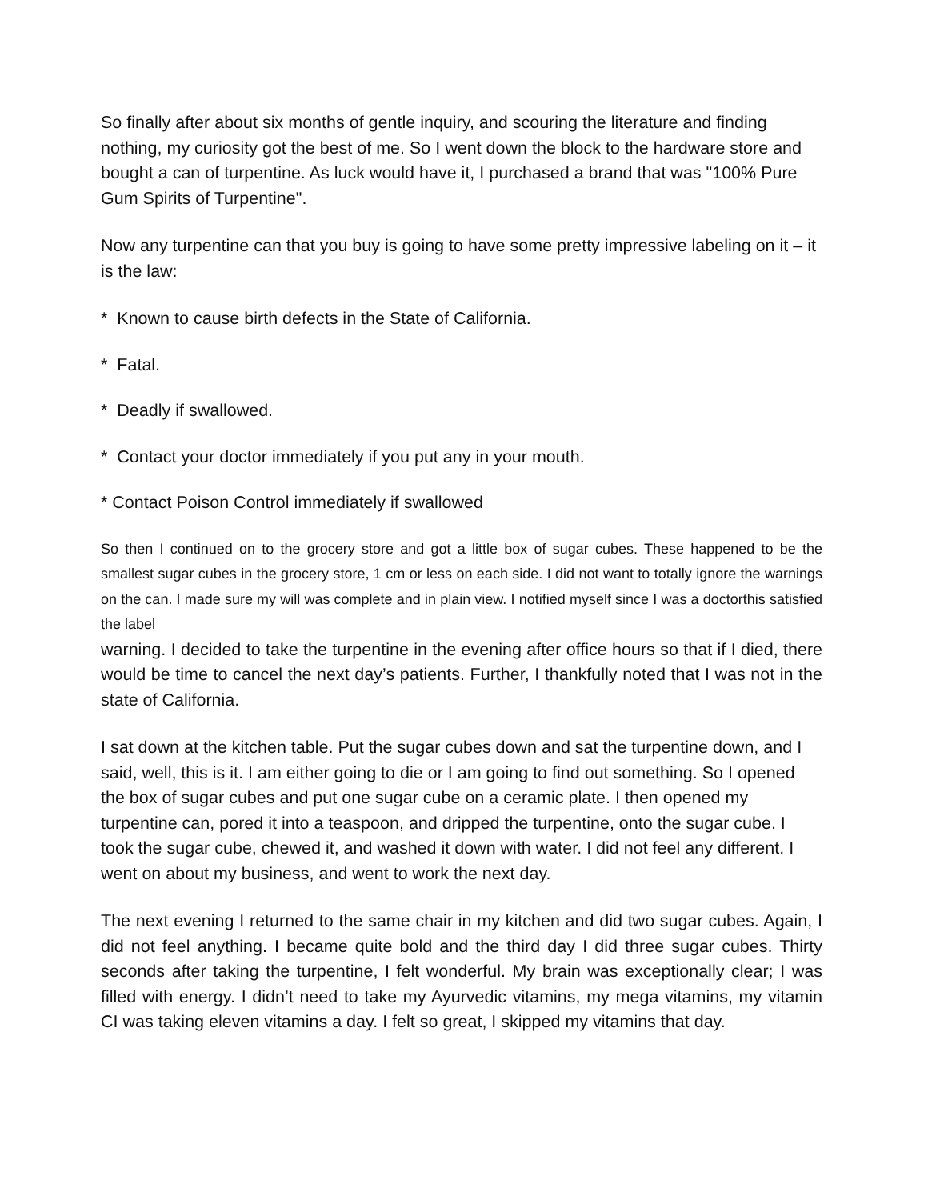So finally after about six months of gentle inquiry, and scouring the literature and finding nothing, my curiosity got the best of me. So I went down the block to the hardware store and bought a can of turpentine. As luck would have it, I purchased a brand that was "100% Pure Gum Spirits of Turpentine".
Now any turpentine can that you buy is going to have some pretty impressive labeling on it – it is the law:
* Known to cause birth defects in the State of California.
* Fatal.
* Deadly if swallowed.
* Contact your doctor immediately if you put any in your mouth.
* Contact Poison Control immediately if swallowed
So then I continued on to the grocery store and got a little box of sugar cubes. These happened to be the smallest sugar cubes in the grocery store, 1 cm or less on each side. I did not want to totally ignore the warnings on the can. I made sure my will was complete and in plain view. I notified myself since I was a doctorthis satisfied the label
warning. I decided to take the turpentine in the evening after office hours so that if I died, there would be time to cancel the next day’s patients. Further, I thankfully noted that I was not in the state of California.
I sat down at the kitchen table. Put the sugar cubes down and sat the turpentine down, and I said, well, this is it. I am either going to die or I am going to find out something. So I opened the box of sugar cubes and put one sugar cube on a ceramic plate. I then opened my turpentine can, pored it into a teaspoon, and dripped the turpentine, onto the sugar cube. I took the sugar cube, chewed it, and washed it down with water. I did not feel any different. I went on about my business, and went to work the next day.
The next evening I returned to the same chair in my kitchen and did two sugar cubes. Again, I did not feel anything. I became quite bold and the third day I did three sugar cubes. Thirty seconds after taking the turpentine, I felt wonderful. My brain was exceptionally clear; I was filled with energy. I didn’t need to take my Ayurvedic vitamins, my mega vitamins, my vitamin CI was taking eleven vitamins a day. I felt so great, I skipped my vitamins that day.